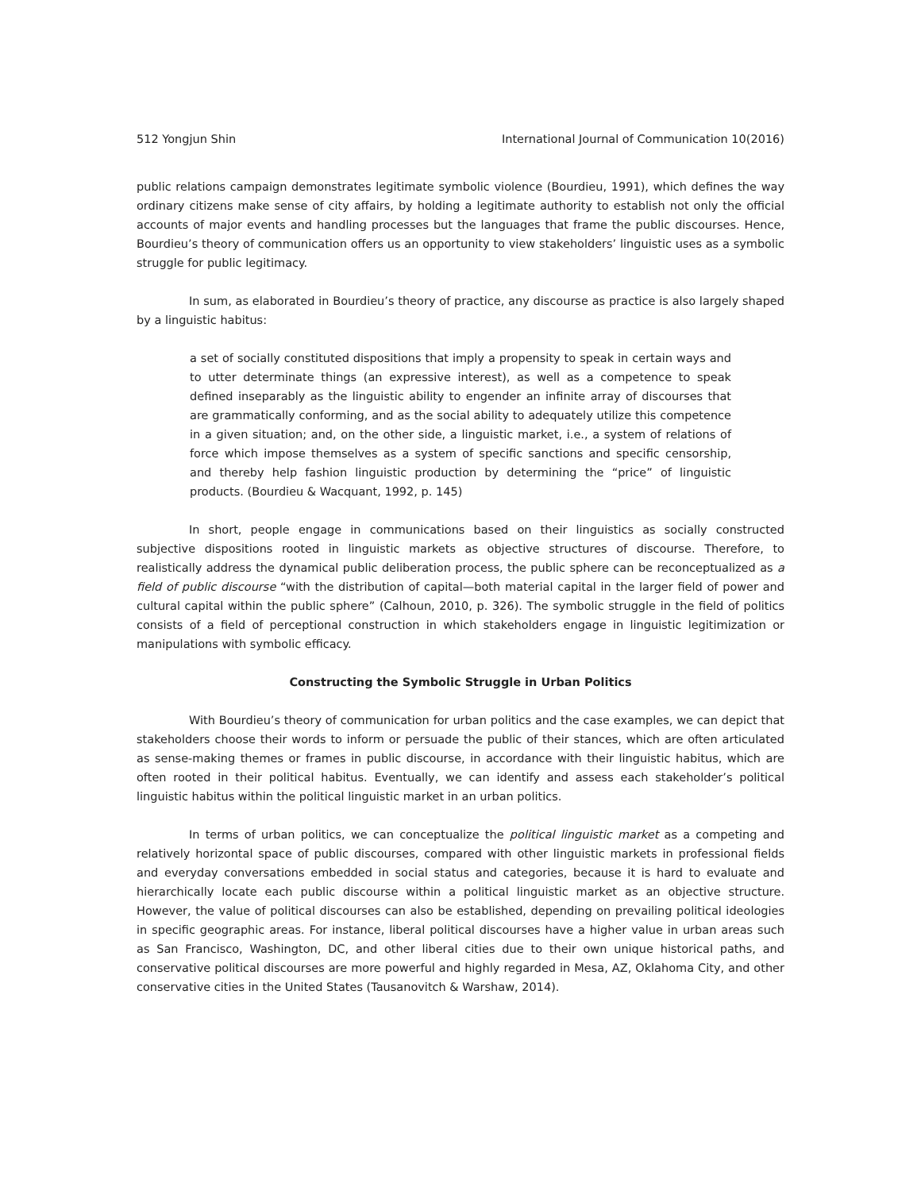512 Yongjun Shin International Journal of Communication 10(2016)
public relations campaign demonstrates legitimate symbolic violence (Bourdieu, 1991), which defines the way ordinary citizens make sense of city affairs, by holding a legitimate authority to establish not only the official accounts of major events and handling processes but the languages that frame the public discourses. Hence, Bourdieu’s theory of communication offers us an opportunity to view stakeholders’ linguistic uses as a symbolic struggle for public legitimacy.
In sum, as elaborated in Bourdieu’s theory of practice, any discourse as practice is also largely shaped by a linguistic habitus:
a set of socially constituted dispositions that imply a propensity to speak in certain ways and to utter determinate things (an expressive interest), as well as a competence to speak defined inseparably as the linguistic ability to engender an infinite array of discourses that are grammatically conforming, and as the social ability to adequately utilize this competence in a given situation; and, on the other side, a linguistic market, i.e., a system of relations of force which impose themselves as a system of specific sanctions and specific censorship, and thereby help fashion linguistic production by determining the “price” of linguistic products. (Bourdieu & Wacquant, 1992, p. 145)
In short, people engage in communications based on their linguistics as socially constructed subjective dispositions rooted in linguistic markets as objective structures of discourse. Therefore, to realistically address the dynamical public deliberation process, the public sphere can be reconceptualized as a field of public discourse “with the distribution of capital—both material capital in the larger field of power and cultural capital within the public sphere” (Calhoun, 2010, p. 326). The symbolic struggle in the field of politics consists of a field of perceptional construction in which stakeholders engage in linguistic legitimization or manipulations with symbolic efficacy.
Constructing the Symbolic Struggle in Urban Politics
With Bourdieu’s theory of communication for urban politics and the case examples, we can depict that stakeholders choose their words to inform or persuade the public of their stances, which are often articulated as sense-making themes or frames in public discourse, in accordance with their linguistic habitus, which are often rooted in their political habitus. Eventually, we can identify and assess each stakeholder’s political linguistic habitus within the political linguistic market in an urban politics.
In terms of urban politics, we can conceptualize the political linguistic market as a competing and relatively horizontal space of public discourses, compared with other linguistic markets in professional fields and everyday conversations embedded in social status and categories, because it is hard to evaluate and hierarchically locate each public discourse within a political linguistic market as an objective structure. However, the value of political discourses can also be established, depending on prevailing political ideologies in specific geographic areas. For instance, liberal political discourses have a higher value in urban areas such as San Francisco, Washington, DC, and other liberal cities due to their own unique historical paths, and conservative political discourses are more powerful and highly regarded in Mesa, AZ, Oklahoma City, and other conservative cities in the United States (Tausanovitch & Warshaw, 2014).